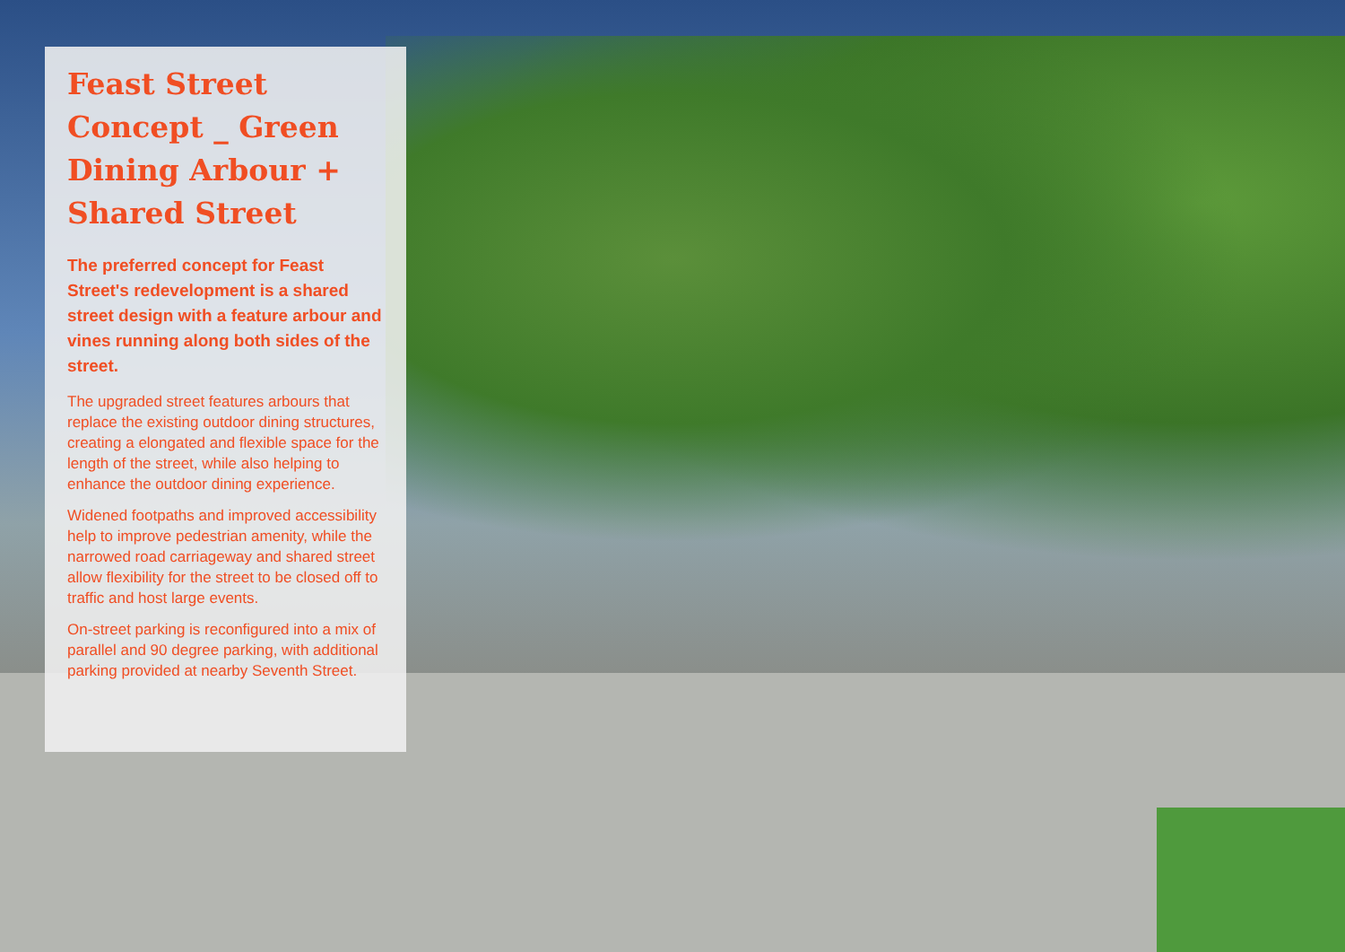Feast Street Concept _ Green Dining Arbour + Shared Street
The preferred concept for Feast Street's redevelopment is a shared street design with a feature arbour and vines running along both sides of the street.
The upgraded street features arbours that replace the existing outdoor dining structures, creating a elongated and flexible space for the length of the street, while also helping to enhance the outdoor dining experience.
Widened footpaths and improved accessibility help to improve pedestrian amenity, while the narrowed road carriageway and shared street allow flexibility for the street to be closed off to traffic and host large events.
On-street parking is reconfigured into a mix of parallel and 90 degree parking, with additional parking provided at nearby Seventh Street.